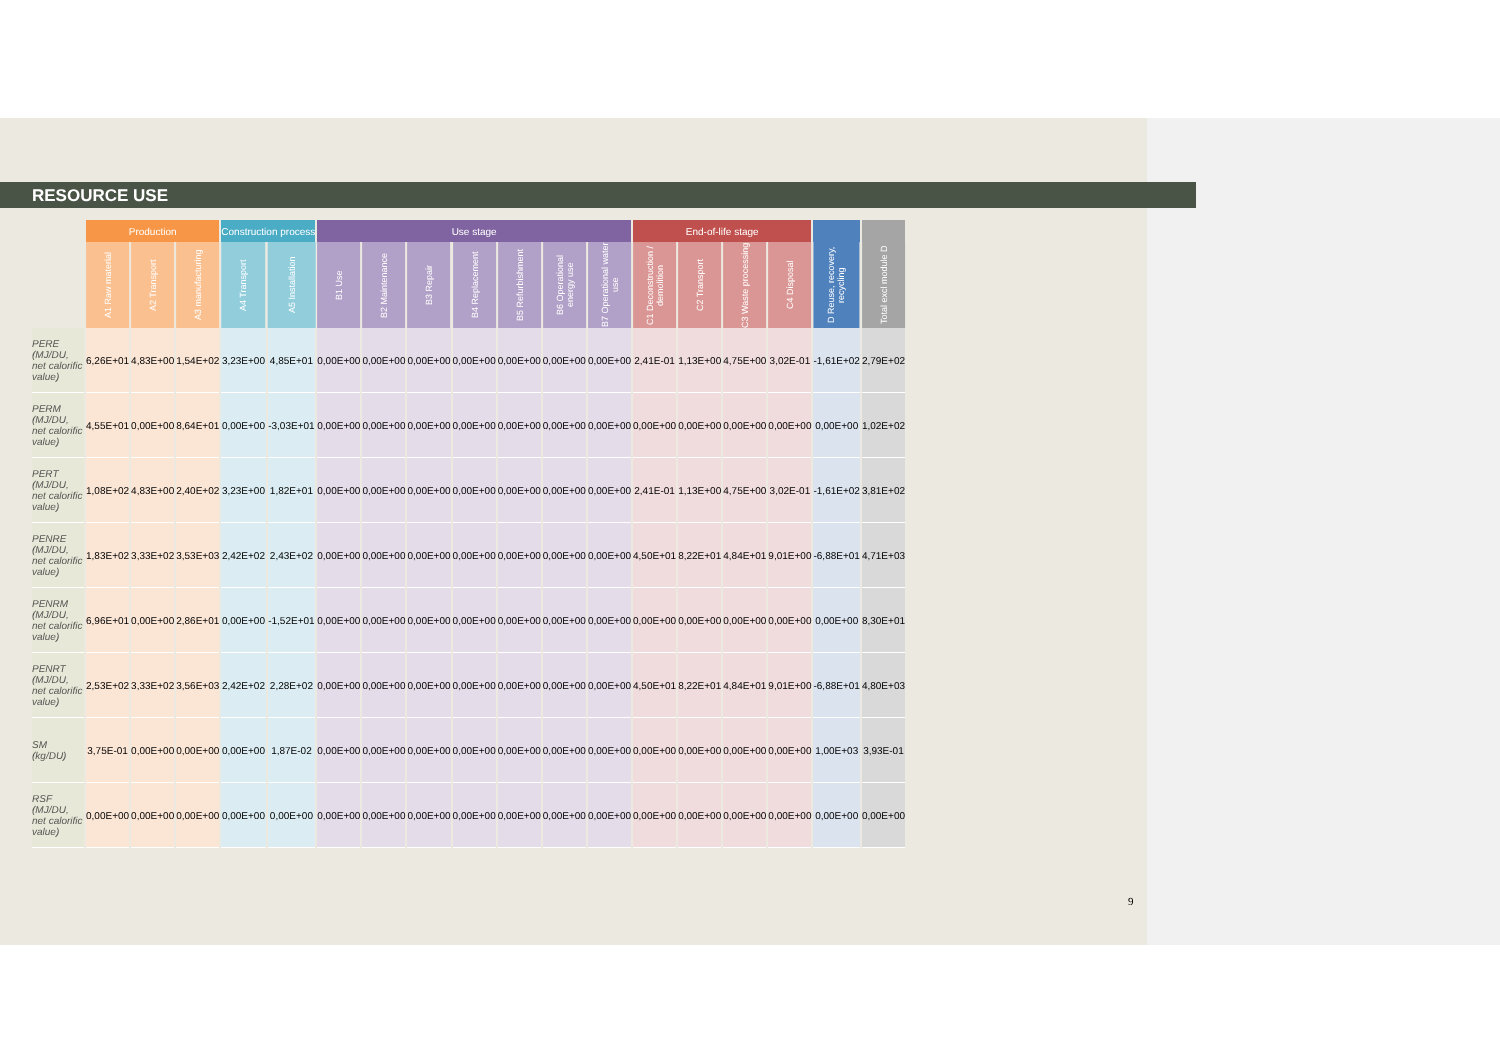RESOURCE USE
| | Production | | | Construction process | | Use stage | | | | | | | End-of-life stage | | | | | |
| --- | --- | --- | --- | --- | --- | --- | --- | --- | --- | --- | --- | --- | --- | --- | --- | --- | --- | --- |
| | A1 Raw material | A2 Transport | A3 manufacturing | A4 Transport | A5 Installation | B1 Use | B2 Maintenance | B3 Repair | B4 Replacement | B5 Refurbishment | B6 Operational energy use | B7 Operational water use | C1 Deconstruction / demolition | C2 Transport | C3 Waste processing | C4 Disposal | D Reuse, recovery, recycling | Total excl module D |
| PERE (MJ/DU, net calorific value) | 6,26E+01 | 4,83E+00 | 1,54E+02 | 3,23E+00 | 4,85E+01 | 0,00E+00 | 0,00E+00 | 0,00E+00 | 0,00E+00 | 0,00E+00 | 0,00E+00 | 0,00E+00 | 2,41E-01 | 1,13E+00 | 4,75E+00 | 3,02E-01 | -1,61E+02 | 2,79E+02 |
| PERM (MJ/DU, net calorific value) | 4,55E+01 | 0,00E+00 | 8,64E+01 | 0,00E+00 | -3,03E+01 | 0,00E+00 | 0,00E+00 | 0,00E+00 | 0,00E+00 | 0,00E+00 | 0,00E+00 | 0,00E+00 | 0,00E+00 | 0,00E+00 | 0,00E+00 | 0,00E+00 | 0,00E+00 | 1,02E+02 |
| PERT (MJ/DU, net calorific value) | 1,08E+02 | 4,83E+00 | 2,40E+02 | 3,23E+00 | 1,82E+01 | 0,00E+00 | 0,00E+00 | 0,00E+00 | 0,00E+00 | 0,00E+00 | 0,00E+00 | 0,00E+00 | 2,41E-01 | 1,13E+00 | 4,75E+00 | 3,02E-01 | -1,61E+02 | 3,81E+02 |
| PENRE (MJ/DU, net calorific value) | 1,83E+02 | 3,33E+02 | 3,53E+03 | 2,42E+02 | 2,43E+02 | 0,00E+00 | 0,00E+00 | 0,00E+00 | 0,00E+00 | 0,00E+00 | 0,00E+00 | 0,00E+00 | 4,50E+01 | 8,22E+01 | 4,84E+01 | 9,01E+00 | -6,88E+01 | 4,71E+03 |
| PENRM (MJ/DU, net calorific value) | 6,96E+01 | 0,00E+00 | 2,86E+01 | 0,00E+00 | -1,52E+01 | 0,00E+00 | 0,00E+00 | 0,00E+00 | 0,00E+00 | 0,00E+00 | 0,00E+00 | 0,00E+00 | 0,00E+00 | 0,00E+00 | 0,00E+00 | 0,00E+00 | 0,00E+00 | 8,30E+01 |
| PENRT (MJ/DU, net calorific value) | 2,53E+02 | 3,33E+02 | 3,56E+03 | 2,42E+02 | 2,28E+02 | 0,00E+00 | 0,00E+00 | 0,00E+00 | 0,00E+00 | 0,00E+00 | 0,00E+00 | 0,00E+00 | 4,50E+01 | 8,22E+01 | 4,84E+01 | 9,01E+00 | -6,88E+01 | 4,80E+03 |
| SM (kg/DU) | 3,75E-01 | 0,00E+00 | 0,00E+00 | 0,00E+00 | 1,87E-02 | 0,00E+00 | 0,00E+00 | 0,00E+00 | 0,00E+00 | 0,00E+00 | 0,00E+00 | 0,00E+00 | 0,00E+00 | 0,00E+00 | 0,00E+00 | 0,00E+00 | 1,00E+03 | 3,93E-01 |
| RSF (MJ/DU, net calorific value) | 0,00E+00 | 0,00E+00 | 0,00E+00 | 0,00E+00 | 0,00E+00 | 0,00E+00 | 0,00E+00 | 0,00E+00 | 0,00E+00 | 0,00E+00 | 0,00E+00 | 0,00E+00 | 0,00E+00 | 0,00E+00 | 0,00E+00 | 0,00E+00 | 0,00E+00 | 0,00E+00 |
9